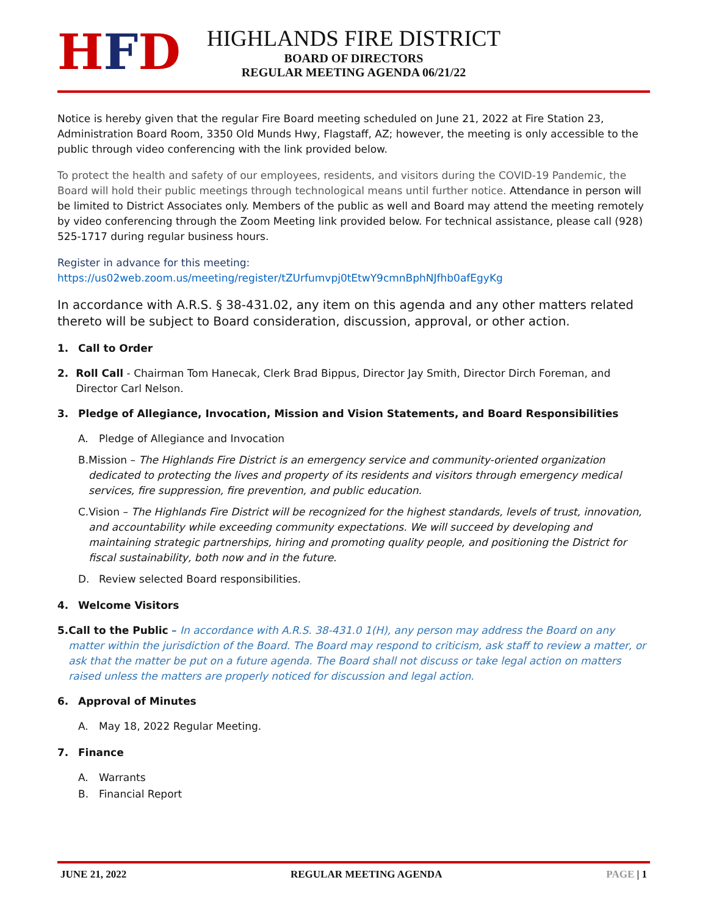HFD
HIGHLANDS FIRE DISTRICT
BOARD OF DIRECTORS
REGULAR MEETING AGENDA 06/21/22
Notice is hereby given that the regular Fire Board meeting scheduled on June 21, 2022 at Fire Station 23, Administration Board Room, 3350 Old Munds Hwy, Flagstaff, AZ; however, the meeting is only accessible to the public through video conferencing with the link provided below.
To protect the health and safety of our employees, residents, and visitors during the COVID-19 Pandemic, the Board will hold their public meetings through technological means until further notice. Attendance in person will be limited to District Associates only. Members of the public as well and Board may attend the meeting remotely by video conferencing through the Zoom Meeting link provided below. For technical assistance, please call (928) 525-1717 during regular business hours.
Register in advance for this meeting:
https://us02web.zoom.us/meeting/register/tZUrfumvpj0tEtwY9cmnBphNJfhb0afEgyKg
In accordance with A.R.S. § 38-431.02, any item on this agenda and any other matters related thereto will be subject to Board consideration, discussion, approval, or other action.
1. Call to Order
2. Roll Call - Chairman Tom Hanecak, Clerk Brad Bippus, Director Jay Smith, Director Dirch Foreman, and Director Carl Nelson.
3. Pledge of Allegiance, Invocation, Mission and Vision Statements, and Board Responsibilities
A. Pledge of Allegiance and Invocation
B. Mission – The Highlands Fire District is an emergency service and community-oriented organization dedicated to protecting the lives and property of its residents and visitors through emergency medical services, fire suppression, fire prevention, and public education.
C. Vision – The Highlands Fire District will be recognized for the highest standards, levels of trust, innovation, and accountability while exceeding community expectations. We will succeed by developing and maintaining strategic partnerships, hiring and promoting quality people, and positioning the District for fiscal sustainability, both now and in the future.
D. Review selected Board responsibilities.
4. Welcome Visitors
5. Call to the Public – In accordance with A.R.S. 38-431.0 1(H), any person may address the Board on any matter within the jurisdiction of the Board. The Board may respond to criticism, ask staff to review a matter, or ask that the matter be put on a future agenda. The Board shall not discuss or take legal action on matters raised unless the matters are properly noticed for discussion and legal action.
6. Approval of Minutes
A. May 18, 2022 Regular Meeting.
7. Finance
A. Warrants
B. Financial Report
JUNE 21, 2022 REGULAR MEETING AGENDA PAGE | 1